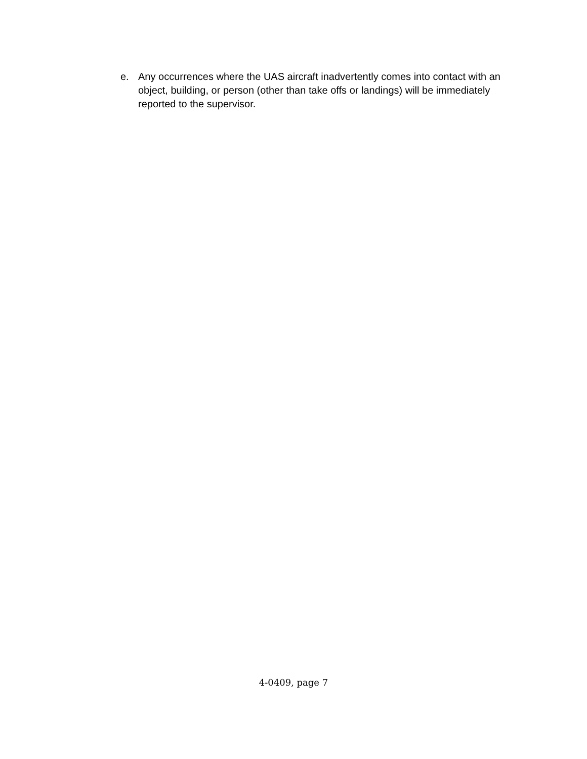e. Any occurrences where the UAS aircraft inadvertently comes into contact with an object, building, or person (other than take offs or landings) will be immediately reported to the supervisor.
4-0409, page 7